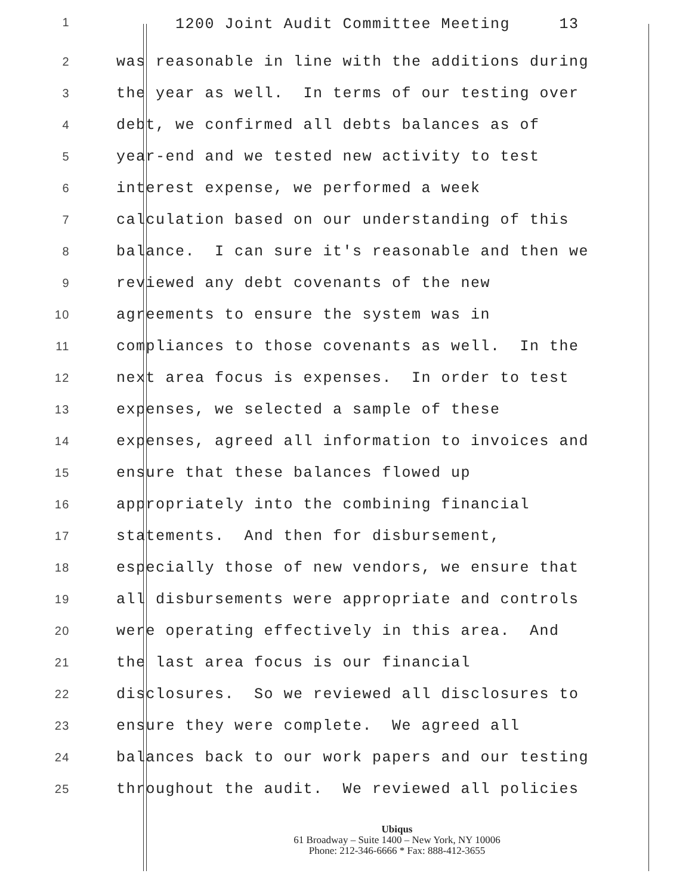1 1200 Joint Audit Committee Meeting 13
2 was reasonable in line with the additions during
3 the year as well. In terms of our testing over
4 debt, we confirmed all debts balances as of
5 year-end and we tested new activity to test
6 interest expense, we performed a week
7 calculation based on our understanding of this
8 balance. I can sure it's reasonable and then we
9 reviewed any debt covenants of the new
10 agreements to ensure the system was in
11 compliances to those covenants as well. In the
12 next area focus is expenses. In order to test
13 expenses, we selected a sample of these
14 expenses, agreed all information to invoices and
15 ensure that these balances flowed up
16 appropriately into the combining financial
17 statements. And then for disbursement,
18 especially those of new vendors, we ensure that
19 all disbursements were appropriate and controls
20 were operating effectively in this area. And
21 the last area focus is our financial
22 disclosures. So we reviewed all disclosures to
23 ensure they were complete. We agreed all
24 balances back to our work papers and our testing
25 throughout the audit. We reviewed all policies
Ubiqus
61 Broadway – Suite 1400 – New York, NY 10006
Phone: 212-346-6666 * Fax: 888-412-3655